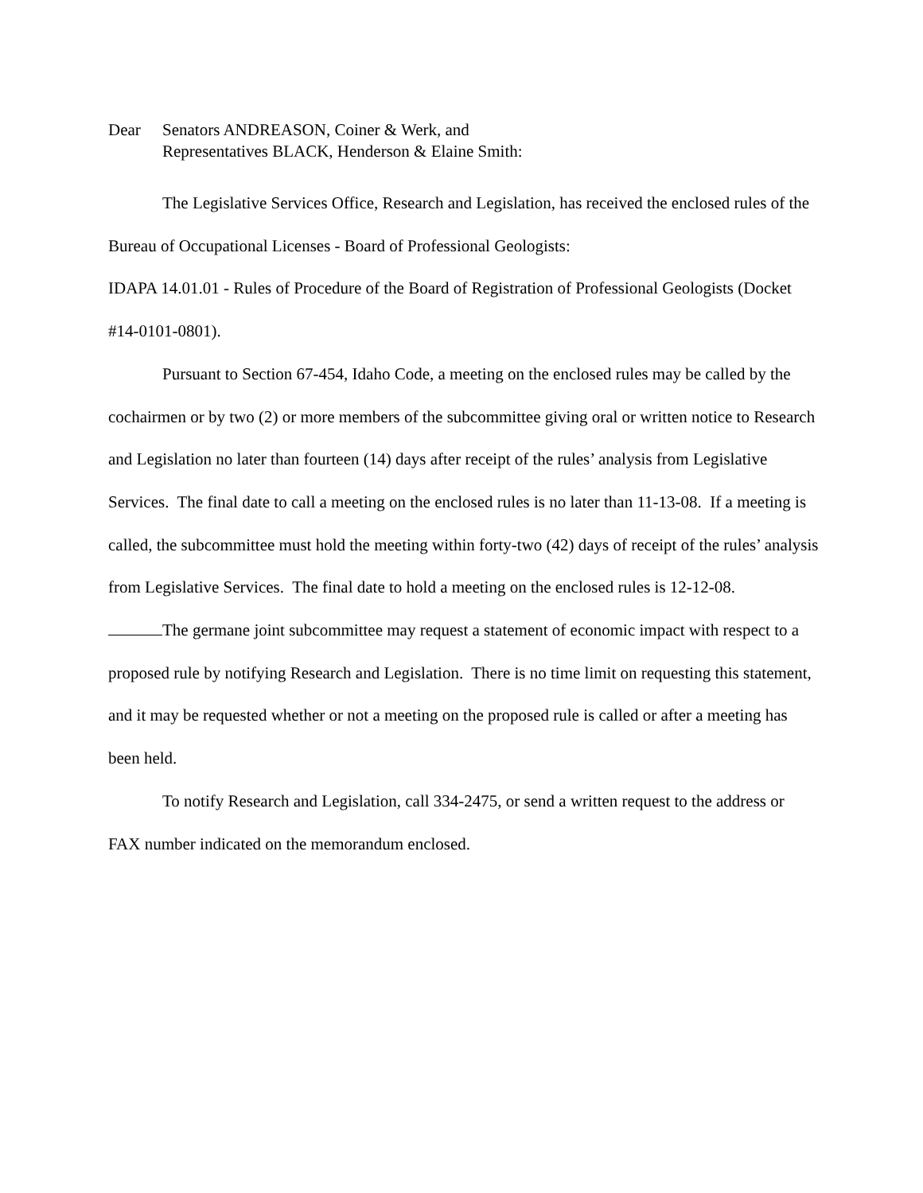Dear Senators ANDREASON, Coiner & Werk, and
Representatives BLACK, Henderson & Elaine Smith:
The Legislative Services Office, Research and Legislation, has received the enclosed rules of the Bureau of Occupational Licenses - Board of Professional Geologists:
IDAPA 14.01.01 - Rules of Procedure of the Board of Registration of Professional Geologists (Docket #14-0101-0801).
Pursuant to Section 67-454, Idaho Code, a meeting on the enclosed rules may be called by the cochairmen or by two (2) or more members of the subcommittee giving oral or written notice to Research and Legislation no later than fourteen (14) days after receipt of the rules’ analysis from Legislative Services. The final date to call a meeting on the enclosed rules is no later than 11-13-08. If a meeting is called, the subcommittee must hold the meeting within forty-two (42) days of receipt of the rules’ analysis from Legislative Services. The final date to hold a meeting on the enclosed rules is 12-12-08.
The germane joint subcommittee may request a statement of economic impact with respect to a proposed rule by notifying Research and Legislation. There is no time limit on requesting this statement, and it may be requested whether or not a meeting on the proposed rule is called or after a meeting has been held.
To notify Research and Legislation, call 334-2475, or send a written request to the address or FAX number indicated on the memorandum enclosed.